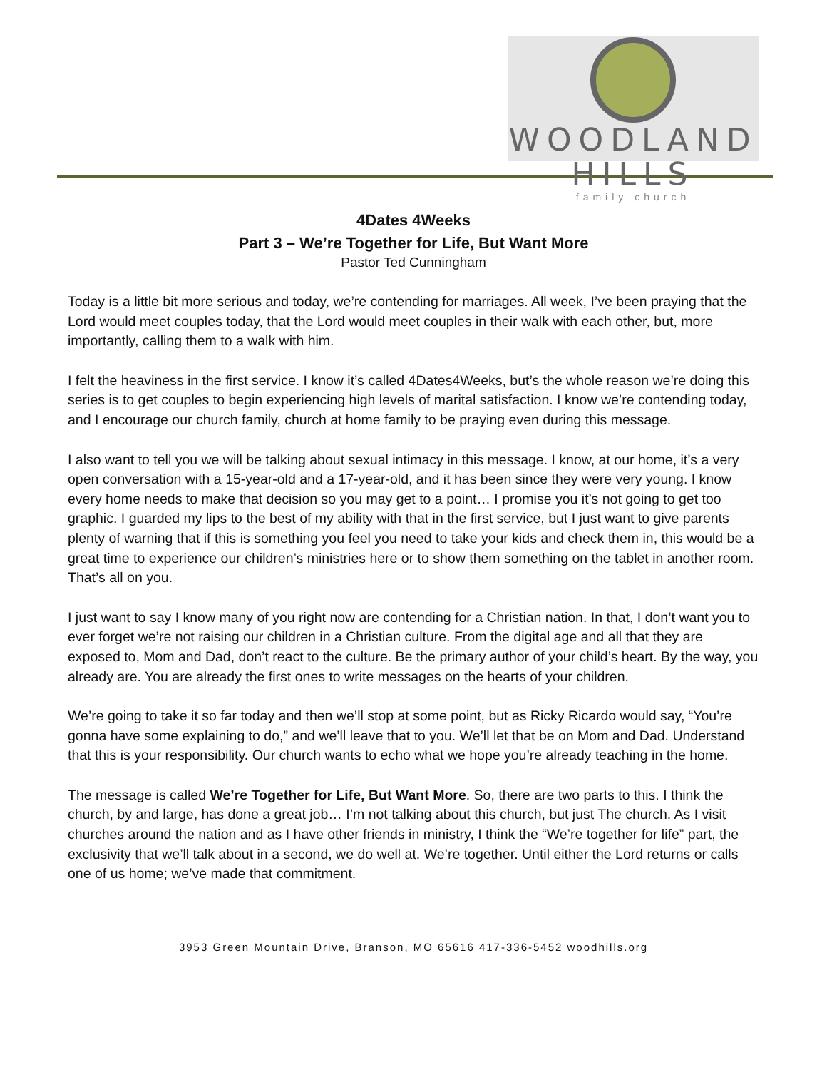WOODLAND HILLS
family church
4Dates 4Weeks
Part 3 – We’re Together for Life, But Want More
Pastor Ted Cunningham
Today is a little bit more serious and today, we’re contending for marriages. All week, I’ve been praying that the Lord would meet couples today, that the Lord would meet couples in their walk with each other, but, more importantly, calling them to a walk with him.
I felt the heaviness in the first service. I know it’s called 4Dates4Weeks, but’s the whole reason we’re doing this series is to get couples to begin experiencing high levels of marital satisfaction. I know we’re contending today, and I encourage our church family, church at home family to be praying even during this message.
I also want to tell you we will be talking about sexual intimacy in this message. I know, at our home, it’s a very open conversation with a 15-year-old and a 17-year-old, and it has been since they were very young. I know every home needs to make that decision so you may get to a point… I promise you it’s not going to get too graphic. I guarded my lips to the best of my ability with that in the first service, but I just want to give parents plenty of warning that if this is something you feel you need to take your kids and check them in, this would be a great time to experience our children’s ministries here or to show them something on the tablet in another room. That’s all on you.
I just want to say I know many of you right now are contending for a Christian nation. In that, I don’t want you to ever forget we’re not raising our children in a Christian culture. From the digital age and all that they are exposed to, Mom and Dad, don’t react to the culture. Be the primary author of your child’s heart. By the way, you already are. You are already the first ones to write messages on the hearts of your children.
We’re going to take it so far today and then we’ll stop at some point, but as Ricky Ricardo would say, “You’re gonna have some explaining to do,” and we’ll leave that to you. We’ll let that be on Mom and Dad. Understand that this is your responsibility. Our church wants to echo what we hope you’re already teaching in the home.
The message is called We’re Together for Life, But Want More. So, there are two parts to this. I think the church, by and large, has done a great job… I’m not talking about this church, but just The church. As I visit churches around the nation and as I have other friends in ministry, I think the “We’re together for life” part, the exclusivity that we’ll talk about in a second, we do well at. We’re together. Until either the Lord returns or calls one of us home; we’ve made that commitment.
3953 Green Mountain Drive, Branson, MO 65616 417-336-5452 woodhills.org